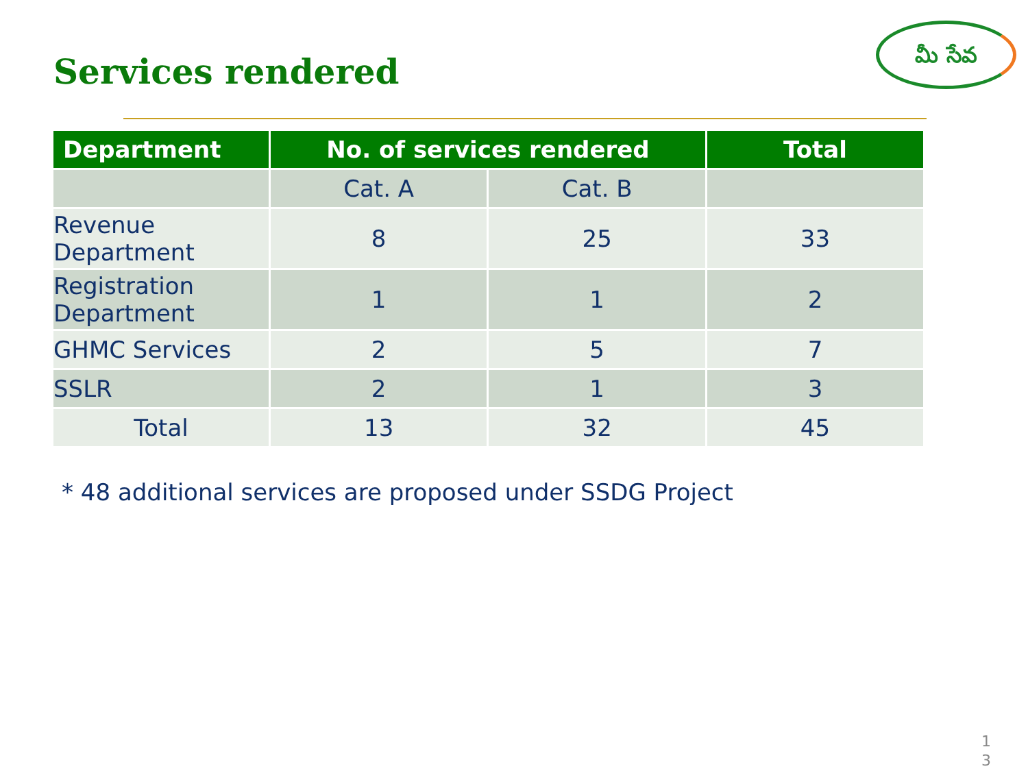Services rendered
మీ సేవ
| Department | No. of services rendered | | Total |
| --- | --- | --- | --- |
| | Cat. A | Cat. B | |
| Revenue Department | 8 | 25 | 33 |
| Registration Department | 1 | 1 | 2 |
| GHMC Services | 2 | 5 | 7 |
| SSLR | 2 | 1 | 3 |
| Total | 13 | 32 | 45 |
* 48 additional services are proposed under SSDG Project
1
3